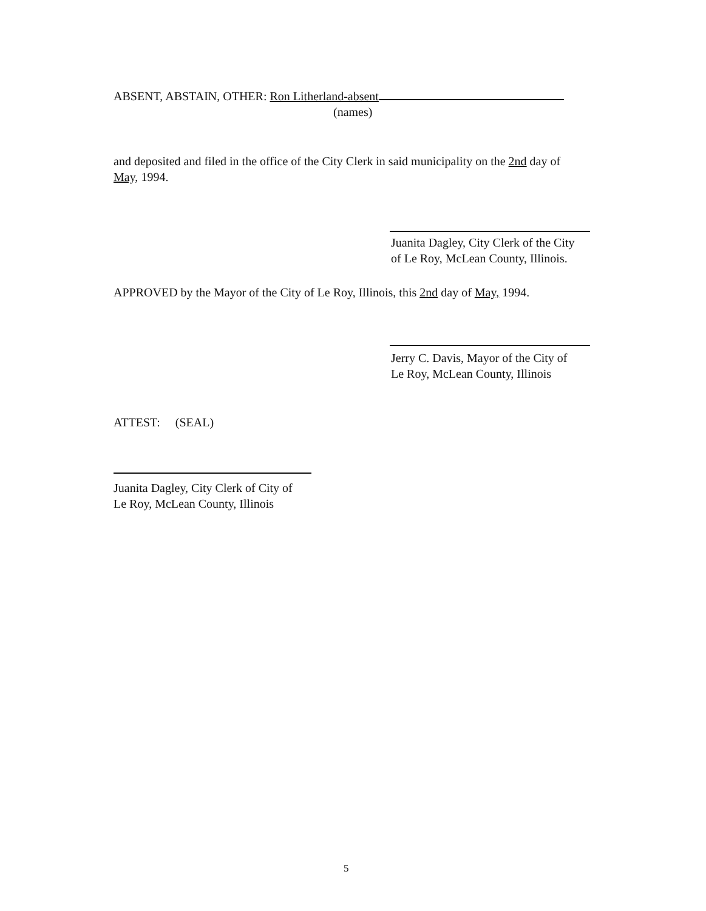ABSENT, ABSTAIN, OTHER: Ron Litherland-absent
(names)
and deposited and filed in the office of the City Clerk in said municipality on the 2nd day of May, 1994.
Juanita Dagley, City Clerk of the City
of Le Roy, McLean County, Illinois.
APPROVED by the Mayor of the City of Le Roy, Illinois, this 2nd day of May, 1994.
Jerry C. Davis, Mayor of the City of
Le Roy, McLean County, Illinois
ATTEST: (SEAL)
Juanita Dagley, City Clerk of City of
Le Roy, McLean County, Illinois
5